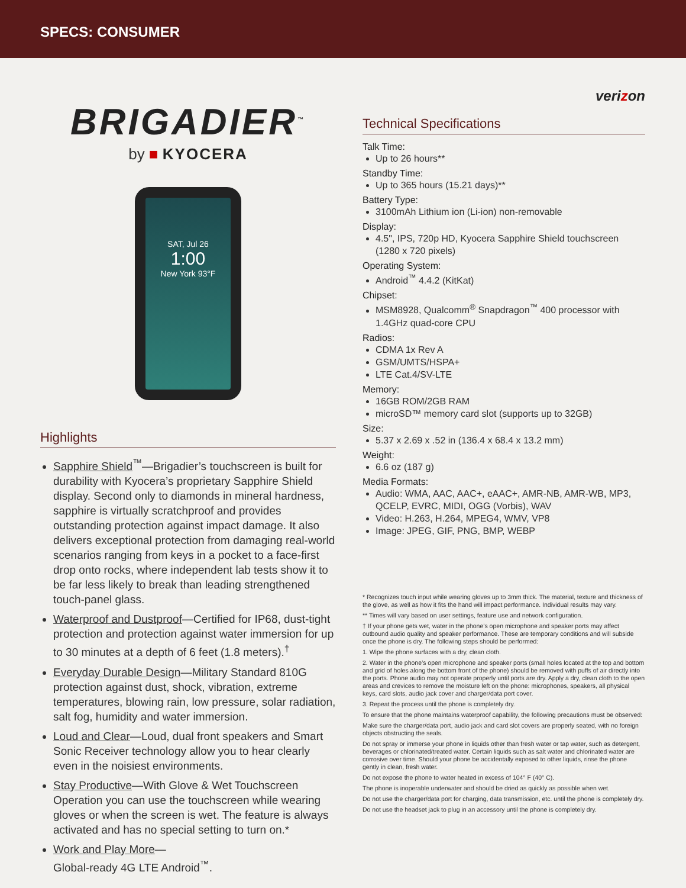SPECS: CONSUMER
BRIGADIER<sup>™</sup>
by ■ KYOCERA
SAT, Jul 26
1:00
New York 93°F
Highlights
Sapphire Shield<sup>™</sup>—Brigadier’s touchscreen is built for durability with Kyocera’s proprietary Sapphire Shield display. Second only to diamonds in mineral hardness, sapphire is virtually scratchproof and provides outstanding protection against impact damage. It also delivers exceptional protection from damaging real-world scenarios ranging from keys in a pocket to a face-first drop onto rocks, where independent lab tests show it to be far less likely to break than leading strengthened touch-panel glass.
Waterproof and Dustproof—Certified for IP68, dust-tight protection and protection against water immersion for up to 30 minutes at a depth of 6 feet (1.8 meters).<sup>†</sup>
Everyday Durable Design—Military Standard 810G protection against dust, shock, vibration, extreme temperatures, blowing rain, low pressure, solar radiation, salt fog, humidity and water immersion.
Loud and Clear—Loud, dual front speakers and Smart Sonic Receiver technology allow you to hear clearly even in the noisiest environments.
Stay Productive—With Glove & Wet Touchscreen Operation you can use the touchscreen while wearing gloves or when the screen is wet. The feature is always activated and has no special setting to turn on.*
Work and Play More—
Global-ready 4G LTE Android<sup>™</sup>.
verizon
Technical Specifications
Talk Time:
Up to 26 hours**
Standby Time:
Up to 365 hours (15.21 days)**
Battery Type:
3100mAh Lithium ion (Li-ion) non-removable
Display:
4.5", IPS, 720p HD, Kyocera Sapphire Shield touchscreen (1280 x 720 pixels)
Operating System:
Android<sup>™</sup> 4.4.2 (KitKat)
Chipset:
MSM8928, Qualcomm<sup>®</sup> Snapdragon<sup>™</sup> 400 processor with 1.4GHz quad-core CPU
Radios:
CDMA 1x Rev A
GSM/UMTS/HSPA+
LTE Cat.4/SV-LTE
Memory:
16GB ROM/2GB RAM
microSD™ memory card slot (supports up to 32GB)
Size:
5.37 x 2.69 x .52 in (136.4 x 68.4 x 13.2 mm)
Weight:
6.6 oz (187 g)
Media Formats:
Audio: WMA, AAC, AAC+, eAAC+, AMR-NB, AMR-WB, MP3, QCELP, EVRC, MIDI, OGG (Vorbis), WAV
Video: H.263, H.264, MPEG4, WMV, VP8
Image: JPEG, GIF, PNG, BMP, WEBP
* Recognizes touch input while wearing gloves up to 3mm thick. The material, texture and thickness of the glove, as well as how it fits the hand will impact performance. Individual results may vary.
** Times will vary based on user settings, feature use and network configuration.
† If your phone gets wet, water in the phone’s open microphone and speaker ports may affect outbound audio quality and speaker performance. These are temporary conditions and will subside once the phone is dry. The following steps should be performed:
1. Wipe the phone surfaces with a dry, clean cloth.
2. Water in the phone’s open microphone and speaker ports (small holes located at the top and bottom and grid of holes along the bottom front of the phone) should be removed with puffs of air directly into the ports. Phone audio may not operate properly until ports are dry. Apply a dry, clean cloth to the open areas and crevices to remove the moisture left on the phone: microphones, speakers, all physical keys, card slots, audio jack cover and charger/data port cover.
3. Repeat the process until the phone is completely dry.
To ensure that the phone maintains waterproof capability, the following precautions must be observed:
Make sure the charger/data port, audio jack and card slot covers are properly seated, with no foreign objects obstructing the seals.
Do not spray or immerse your phone in liquids other than fresh water or tap water, such as detergent, beverages or chlorinated/treated water. Certain liquids such as salt water and chlorinated water are corrosive over time. Should your phone be accidentally exposed to other liquids, rinse the phone gently in clean, fresh water.
Do not expose the phone to water heated in excess of 104° F (40° C).
The phone is inoperable underwater and should be dried as quickly as possible when wet.
Do not use the charger/data port for charging, data transmission, etc. until the phone is completely dry.
Do not use the headset jack to plug in an accessory until the phone is completely dry.